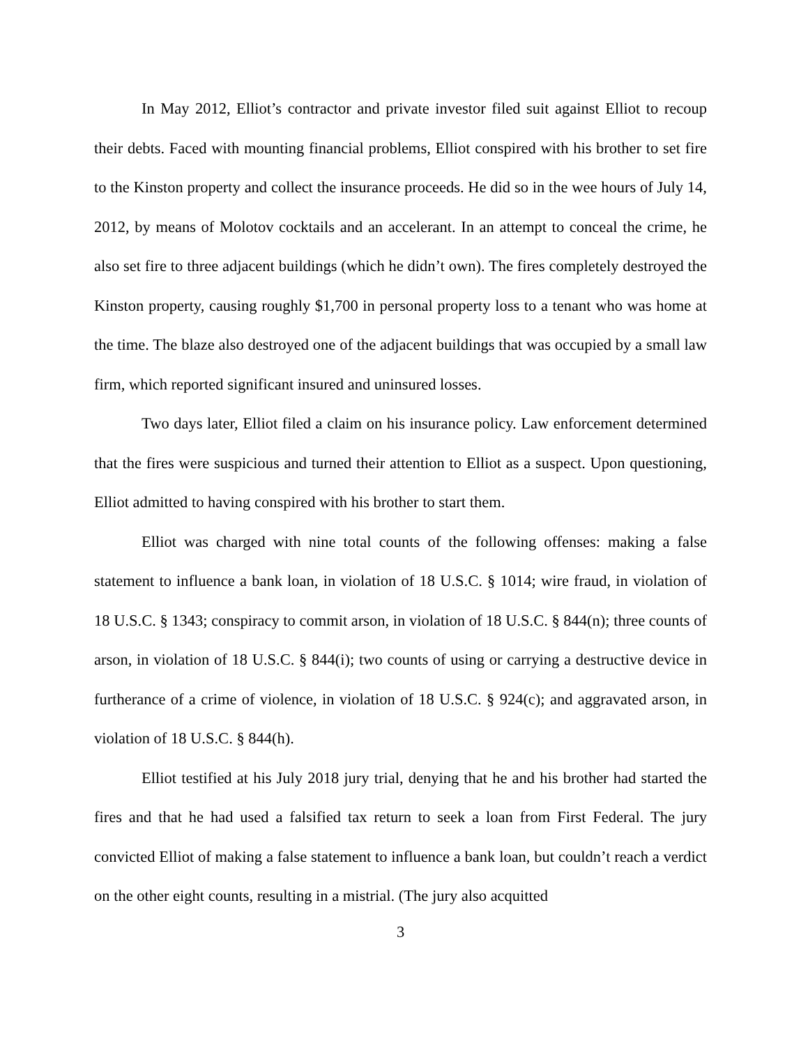In May 2012, Elliot’s contractor and private investor filed suit against Elliot to recoup their debts. Faced with mounting financial problems, Elliot conspired with his brother to set fire to the Kinston property and collect the insurance proceeds. He did so in the wee hours of July 14, 2012, by means of Molotov cocktails and an accelerant. In an attempt to conceal the crime, he also set fire to three adjacent buildings (which he didn’t own). The fires completely destroyed the Kinston property, causing roughly $1,700 in personal property loss to a tenant who was home at the time. The blaze also destroyed one of the adjacent buildings that was occupied by a small law firm, which reported significant insured and uninsured losses.
Two days later, Elliot filed a claim on his insurance policy. Law enforcement determined that the fires were suspicious and turned their attention to Elliot as a suspect. Upon questioning, Elliot admitted to having conspired with his brother to start them.
Elliot was charged with nine total counts of the following offenses: making a false statement to influence a bank loan, in violation of 18 U.S.C. § 1014; wire fraud, in violation of 18 U.S.C. § 1343; conspiracy to commit arson, in violation of 18 U.S.C. § 844(n); three counts of arson, in violation of 18 U.S.C. § 844(i); two counts of using or carrying a destructive device in furtherance of a crime of violence, in violation of 18 U.S.C. § 924(c); and aggravated arson, in violation of 18 U.S.C. § 844(h).
Elliot testified at his July 2018 jury trial, denying that he and his brother had started the fires and that he had used a falsified tax return to seek a loan from First Federal. The jury convicted Elliot of making a false statement to influence a bank loan, but couldn’t reach a verdict on the other eight counts, resulting in a mistrial. (The jury also acquitted
3